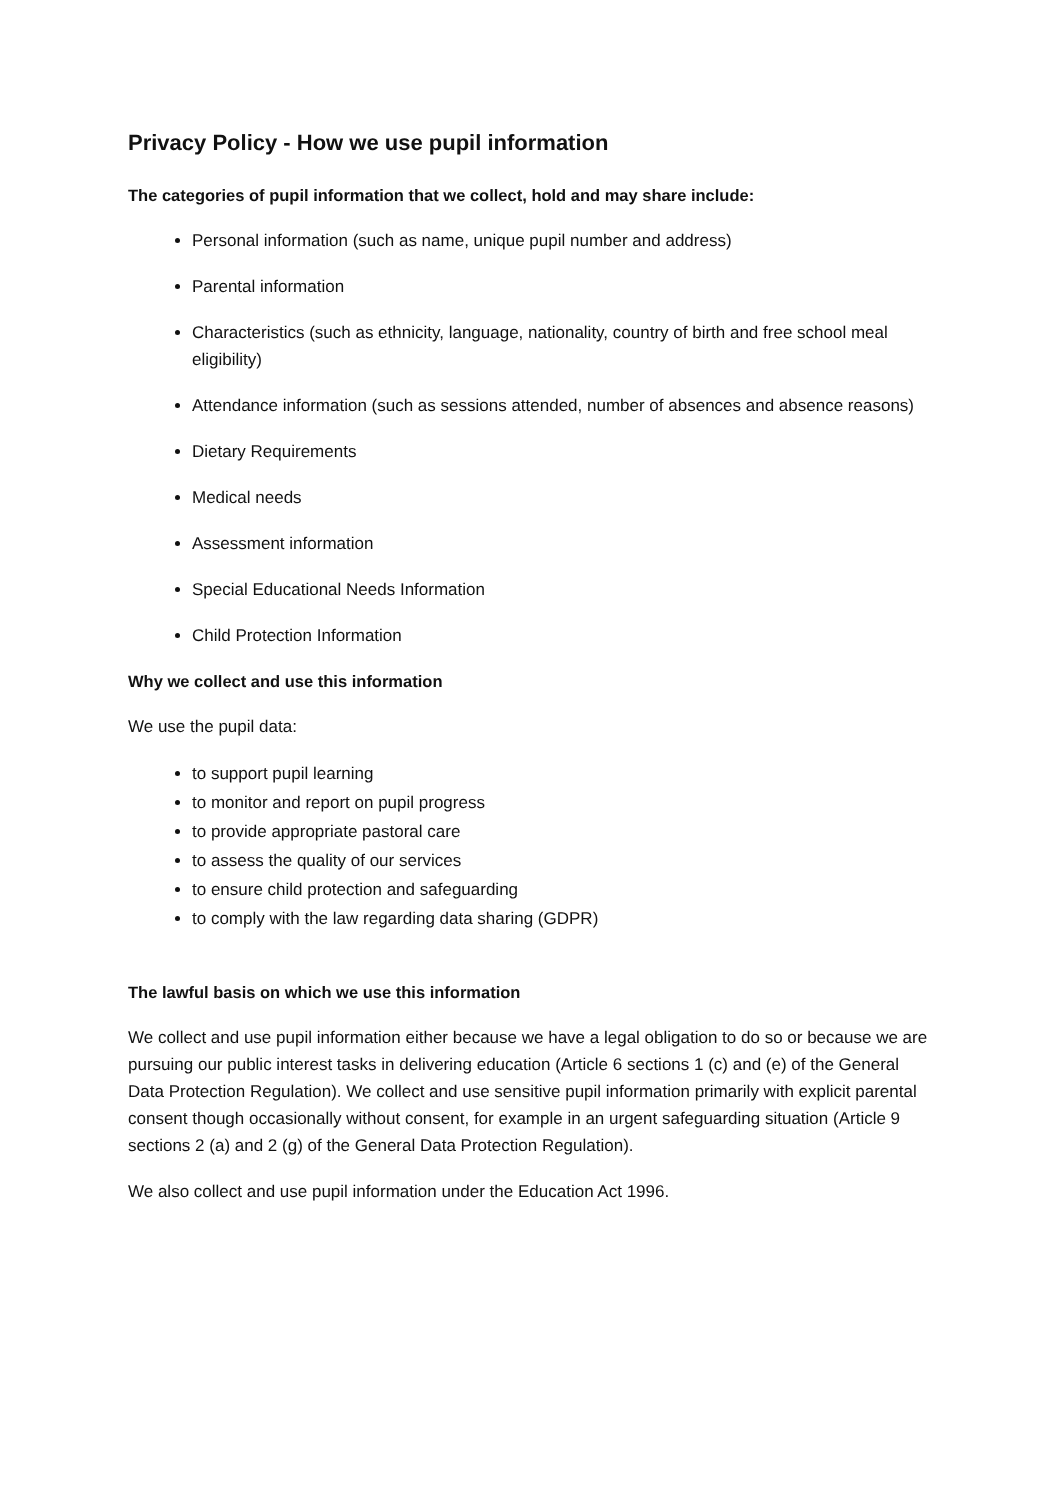Privacy Policy - How we use pupil information
The categories of pupil information that we collect, hold and may share include:
Personal information (such as name, unique pupil number and address)
Parental information
Characteristics (such as ethnicity, language, nationality, country of birth and free school meal eligibility)
Attendance information (such as sessions attended, number of absences and absence reasons)
Dietary Requirements
Medical needs
Assessment information
Special Educational Needs Information
Child Protection Information
Why we collect and use this information
We use the pupil data:
to support pupil learning
to monitor and report on pupil progress
to provide appropriate pastoral care
to assess the quality of our services
to ensure child protection and safeguarding
to comply with the law regarding data sharing (GDPR)
The lawful basis on which we use this information
We collect and use pupil information either because we have a legal obligation to do so or because we are pursuing our public interest tasks in delivering education (Article 6 sections 1 (c) and (e) of the General Data Protection Regulation). We collect and use sensitive pupil information primarily with explicit parental consent though occasionally without consent, for example in an urgent safeguarding situation (Article 9 sections 2 (a) and 2 (g) of the General Data Protection Regulation).
We also collect and use pupil information under the Education Act 1996.